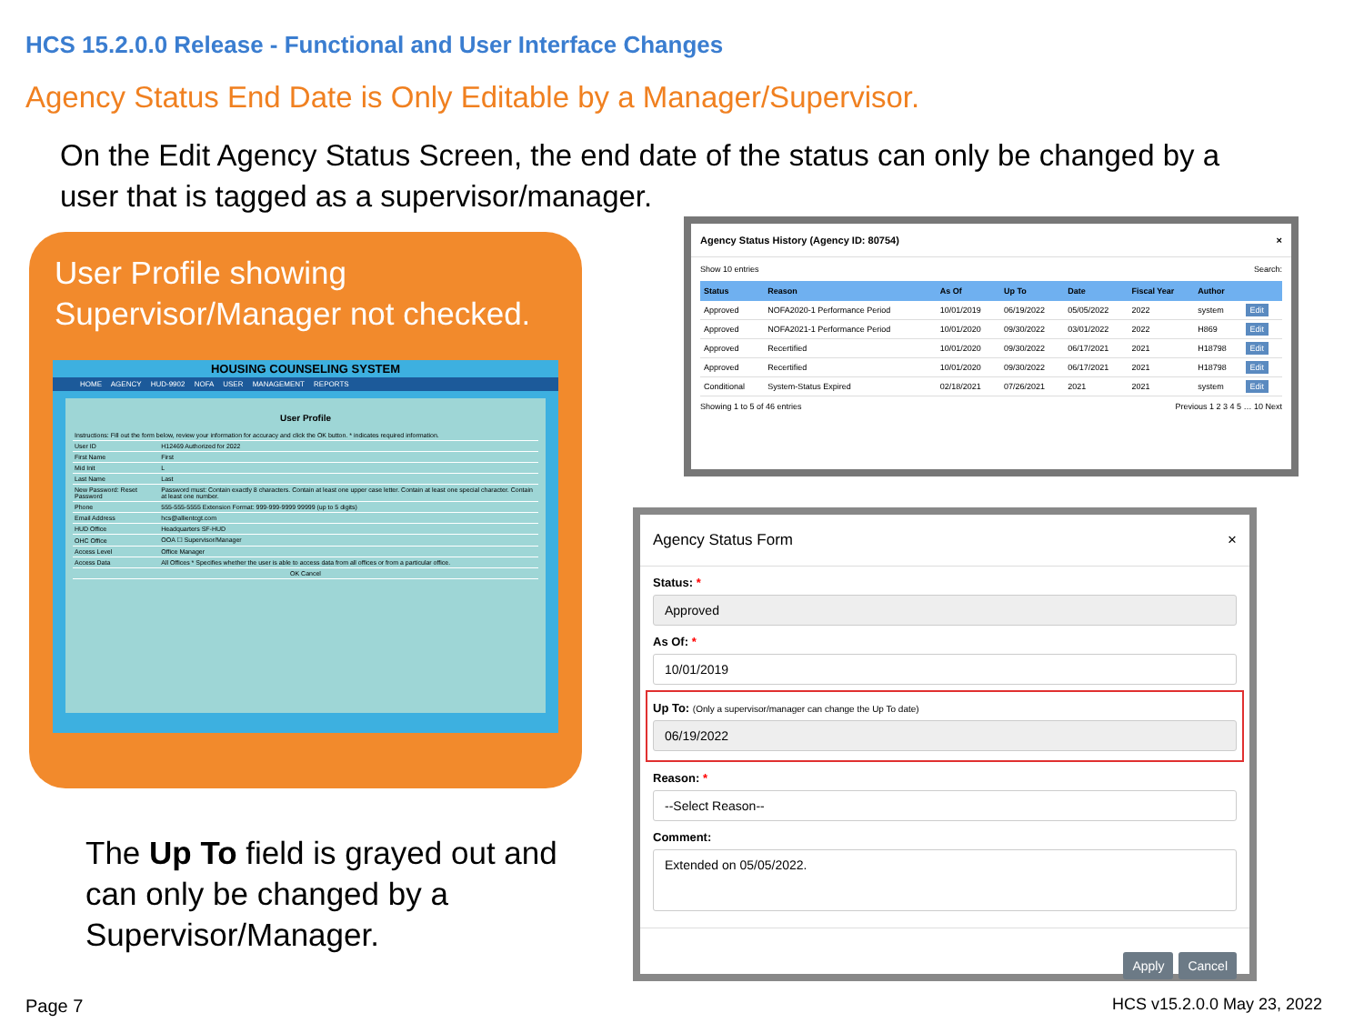HCS 15.2.0.0 Release - Functional and User Interface Changes
Agency Status End Date is Only Editable by a Manager/Supervisor.
On the Edit Agency Status Screen, the end date of the status can only be changed by a user that is tagged as a supervisor/manager.
User Profile showing Supervisor/Manager not checked.
HOUSING COUNSELING SYSTEM
HOME AGENCY HUD-9902 NOFA USER MANAGEMENT REPORTS
User Profile
| Instructions: Fill out the form below, review your information for accuracy and click the OK button. * indicates required information. | |
| User ID | H12469 Authorized for 2022 |
| First Name | First |
| Mid Init | L |
| Last Name | Last |
| New Password: Reset Password | Password must: Contain exactly 8 characters. Contain at least one upper case letter. Contain at least one special character. Contain at least one number. |
| Phone | 555-555-5555 Extension Format: 999-999-9999 99999 (up to 5 digits) |
| Email Address | hcs@allientcgt.com |
| HUD Office | Headquarters SF-HUD |
| OHC Office | OOA ☐ Supervisor/Manager |
| Access Level | Office Manager |
| Access Data | All Offices * Specifies whether the user is able to access data from all offices or from a particular office. |
| OK Cancel | |
Agency Status History (Agency ID: 80754) ×
Show 10 entries Search:
| Status | Reason | As Of | Up To | Date | Fiscal Year | Author | |
| --- | --- | --- | --- | --- | --- | --- | --- |
| Approved | NOFA2020-1 Performance Period | 10/01/2019 | 06/19/2022 | 05/05/2022 | 2022 | system | Edit |
| Approved | NOFA2021-1 Performance Period | 10/01/2020 | 09/30/2022 | 03/01/2022 | 2022 | H869 | Edit |
| Approved | Recertified | 10/01/2020 | 09/30/2022 | 06/17/2021 | 2021 | H18798 | Edit |
| Approved | Recertified | 10/01/2020 | 09/30/2022 | 06/17/2021 | 2021 | H18798 | Edit |
| Conditional | System-Status Expired | 02/18/2021 | 07/26/2021 | 2021 | 2021 | system | Edit |
Showing 1 to 5 of 46 entries Previous 1 2 3 4 5 … 10 Next
Agency Status Form ×
Status: *
Approved
As Of: *
10/01/2019
Up To: (Only a supervisor/manager can change the Up To date)
06/19/2022
Reason: *
--Select Reason--
Comment:
Extended on 05/05/2022.
Apply Cancel
The Up To field is grayed out and can only be changed by a Supervisor/Manager.
Page 7 HCS v15.2.0.0 May 23, 2022